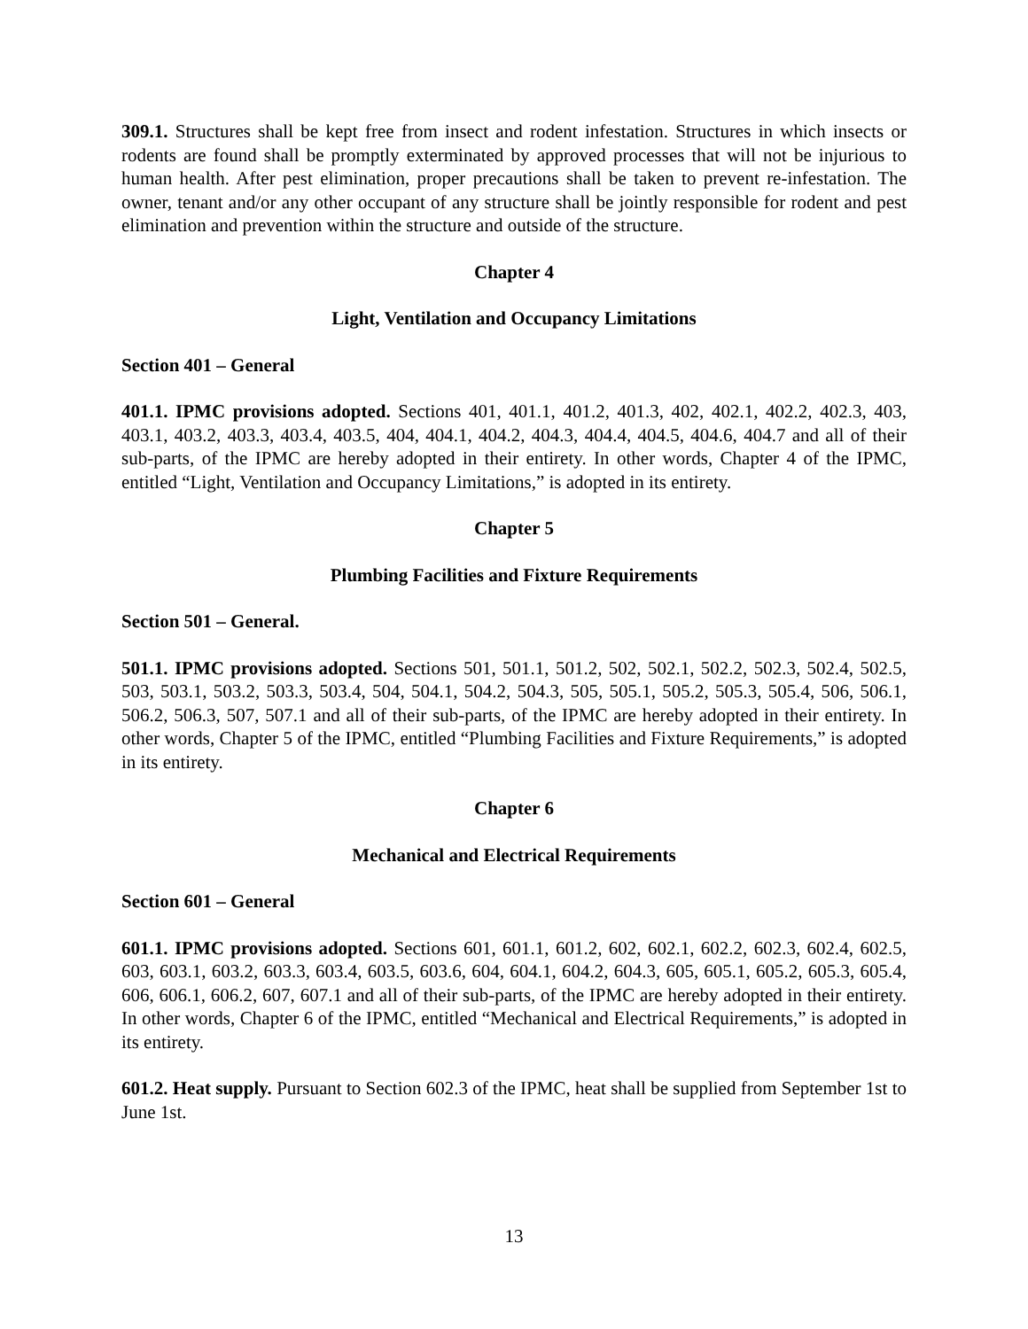309.1. Structures shall be kept free from insect and rodent infestation. Structures in which insects or rodents are found shall be promptly exterminated by approved processes that will not be injurious to human health. After pest elimination, proper precautions shall be taken to prevent re-infestation. The owner, tenant and/or any other occupant of any structure shall be jointly responsible for rodent and pest elimination and prevention within the structure and outside of the structure.
Chapter 4
Light, Ventilation and Occupancy Limitations
Section 401 – General
401.1. IPMC provisions adopted. Sections 401, 401.1, 401.2, 401.3, 402, 402.1, 402.2, 402.3, 403, 403.1, 403.2, 403.3, 403.4, 403.5, 404, 404.1, 404.2, 404.3, 404.4, 404.5, 404.6, 404.7 and all of their sub-parts, of the IPMC are hereby adopted in their entirety. In other words, Chapter 4 of the IPMC, entitled “Light, Ventilation and Occupancy Limitations,” is adopted in its entirety.
Chapter 5
Plumbing Facilities and Fixture Requirements
Section 501 – General.
501.1. IPMC provisions adopted. Sections 501, 501.1, 501.2, 502, 502.1, 502.2, 502.3, 502.4, 502.5, 503, 503.1, 503.2, 503.3, 503.4, 504, 504.1, 504.2, 504.3, 505, 505.1, 505.2, 505.3, 505.4, 506, 506.1, 506.2, 506.3, 507, 507.1 and all of their sub-parts, of the IPMC are hereby adopted in their entirety. In other words, Chapter 5 of the IPMC, entitled “Plumbing Facilities and Fixture Requirements,” is adopted in its entirety.
Chapter 6
Mechanical and Electrical Requirements
Section 601 – General
601.1. IPMC provisions adopted. Sections 601, 601.1, 601.2, 602, 602.1, 602.2, 602.3, 602.4, 602.5, 603, 603.1, 603.2, 603.3, 603.4, 603.5, 603.6, 604, 604.1, 604.2, 604.3, 605, 605.1, 605.2, 605.3, 605.4, 606, 606.1, 606.2, 607, 607.1 and all of their sub-parts, of the IPMC are hereby adopted in their entirety. In other words, Chapter 6 of the IPMC, entitled “Mechanical and Electrical Requirements,” is adopted in its entirety.
601.2. Heat supply. Pursuant to Section 602.3 of the IPMC, heat shall be supplied from September 1st to June 1st.
13